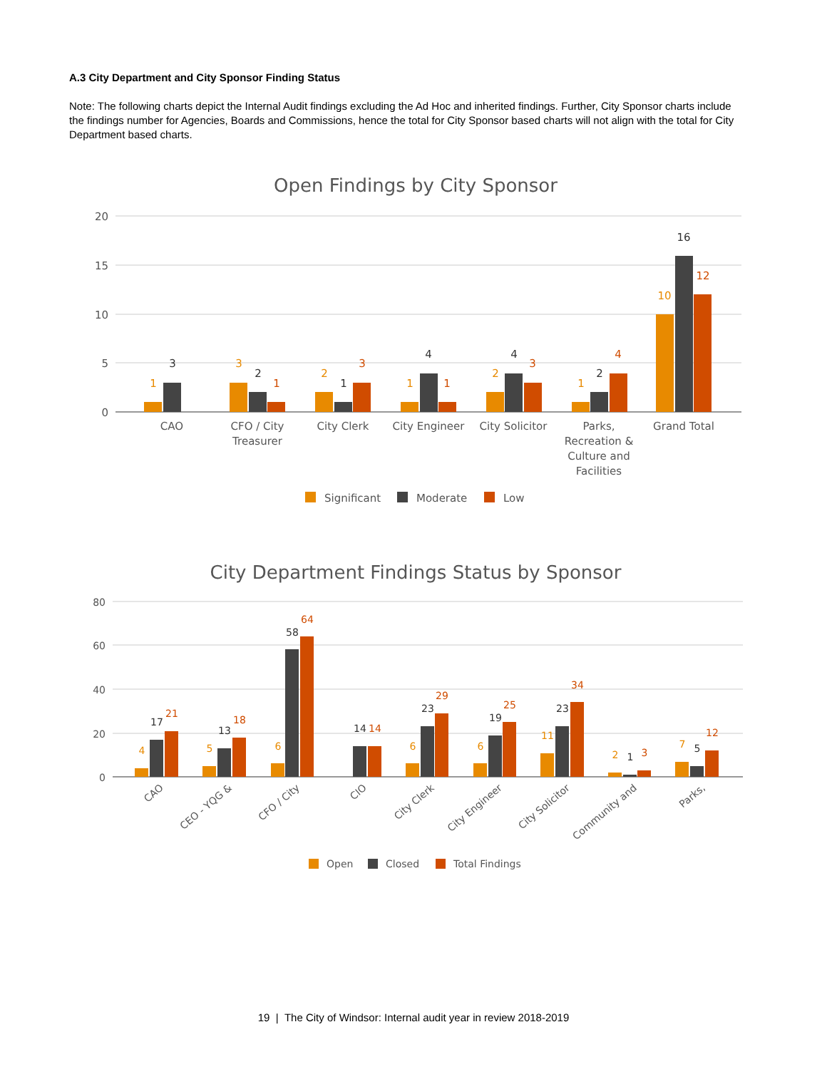A.3 City Department and City Sponsor Finding Status
Note: The following charts depict the Internal Audit findings excluding the Ad Hoc and inherited findings. Further, City Sponsor charts include the findings number for Agencies, Boards and Commissions, hence the total for City Sponsor based charts will not align with the total for City Department based charts.
Open Findings by City Sponsor
20
15
10
5
0
1
3
3
2
1
2
1
3
1
4
1
2
4
3
1
2
4
10
16
12
CAO
CFO / City
Treasurer
City Clerk
City Engineer
City Solicitor
Parks,
Recreation &
Culture and
Facilities
Grand Total
Significant
Moderate
Low
City Department Findings Status by Sponsor
80
60
40
20
0
4
17
21
5
13
18
6
58
64
14
14
6
23
29
6
19
25
11
23
34
2
1
3
7
5
12
CAO
CEO - YQG &
CFO / City
CIO
City Clerk
City Engineer
City Solicitor
Community and
Parks,
Open
Closed
Total Findings
19 | The City of Windsor: Internal audit year in review 2018-2019